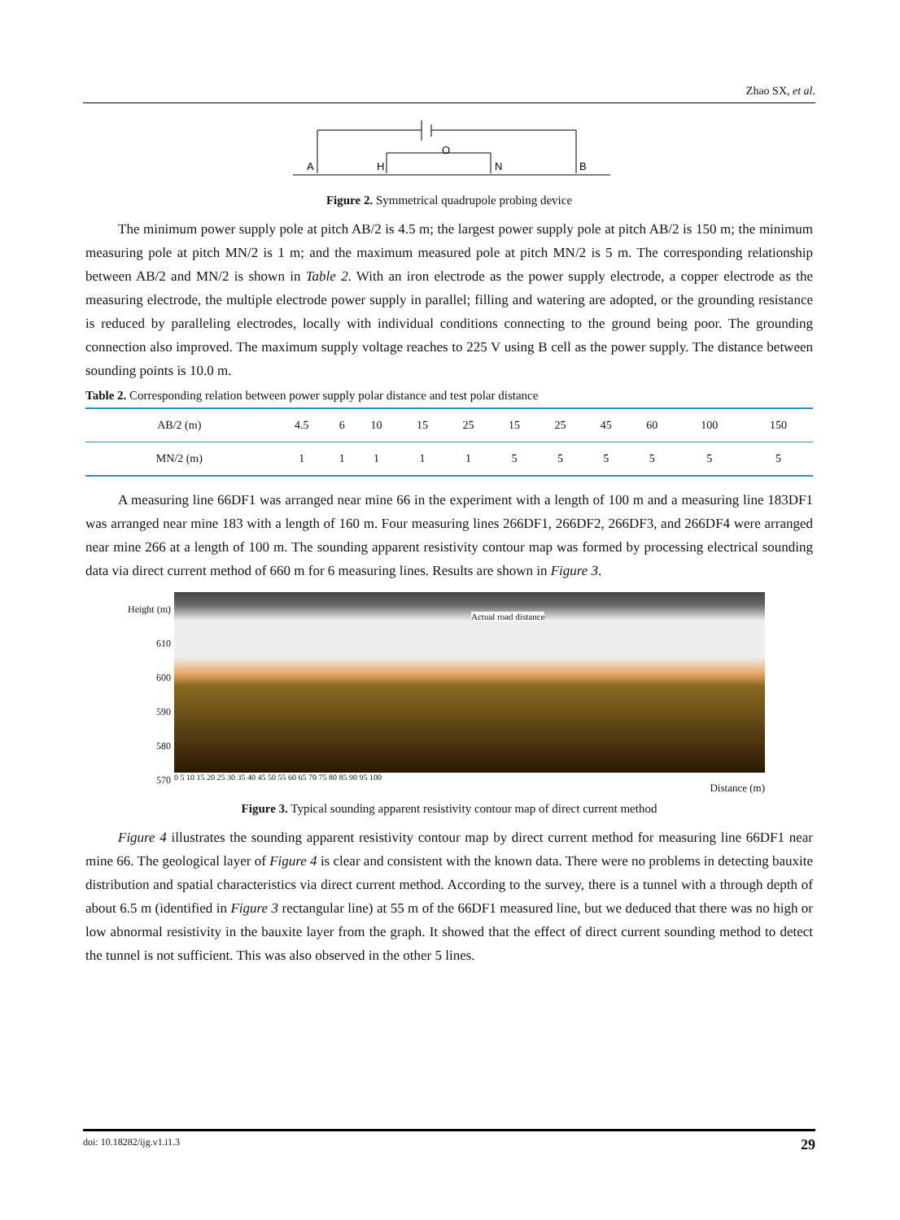Zhao SX, et al.
A
H
N
B
O
Figure 2. Symmetrical quadrupole probing device
The minimum power supply pole at pitch AB/2 is 4.5 m; the largest power supply pole at pitch AB/2 is 150 m; the minimum measuring pole at pitch MN/2 is 1 m; and the maximum measured pole at pitch MN/2 is 5 m. The corresponding relationship between AB/2 and MN/2 is shown in Table 2. With an iron electrode as the power supply electrode, a copper electrode as the measuring electrode, the multiple electrode power supply in parallel; filling and watering are adopted, or the grounding resistance is reduced by paralleling electrodes, locally with individual conditions connecting to the ground being poor. The grounding connection also improved. The maximum supply voltage reaches to 225 V using B cell as the power supply. The distance between sounding points is 10.0 m.
Table 2. Corresponding relation between power supply polar distance and test polar distance
| AB/2 (m) | 4.5 | 6 | 10 | 15 | 25 | 15 | 25 | 45 | 60 | 100 | 150 |
| MN/2 (m) | 1 | 1 | 1 | 1 | 1 | 5 | 5 | 5 | 5 | 5 | 5 |
A measuring line 66DF1 was arranged near mine 66 in the experiment with a length of 100 m and a measuring line 183DF1 was arranged near mine 183 with a length of 160 m. Four measuring lines 266DF1, 266DF2, 266DF3, and 266DF4 were arranged near mine 266 at a length of 100 m. The sounding apparent resistivity contour map was formed by processing electrical sounding data via direct current method of 660 m for 6 measuring lines. Results are shown in Figure 3.
Height (m)
610
600
590
580
570
Actual road distance
0 5 10 15 20 25 30 35 40 45 50 55 60 65 70 75 80 85 90 95 100
Distance (m)
Figure 3. Typical sounding apparent resistivity contour map of direct current method
Figure 4 illustrates the sounding apparent resistivity contour map by direct current method for measuring line 66DF1 near mine 66. The geological layer of Figure 4 is clear and consistent with the known data. There were no problems in detecting bauxite distribution and spatial characteristics via direct current method. According to the survey, there is a tunnel with a through depth of about 6.5 m (identified in Figure 3 rectangular line) at 55 m of the 66DF1 measured line, but we deduced that there was no high or low abnormal resistivity in the bauxite layer from the graph. It showed that the effect of direct current sounding method to detect the tunnel is not sufficient. This was also observed in the other 5 lines.
doi: 10.18282/ijg.v1.i1.3 29